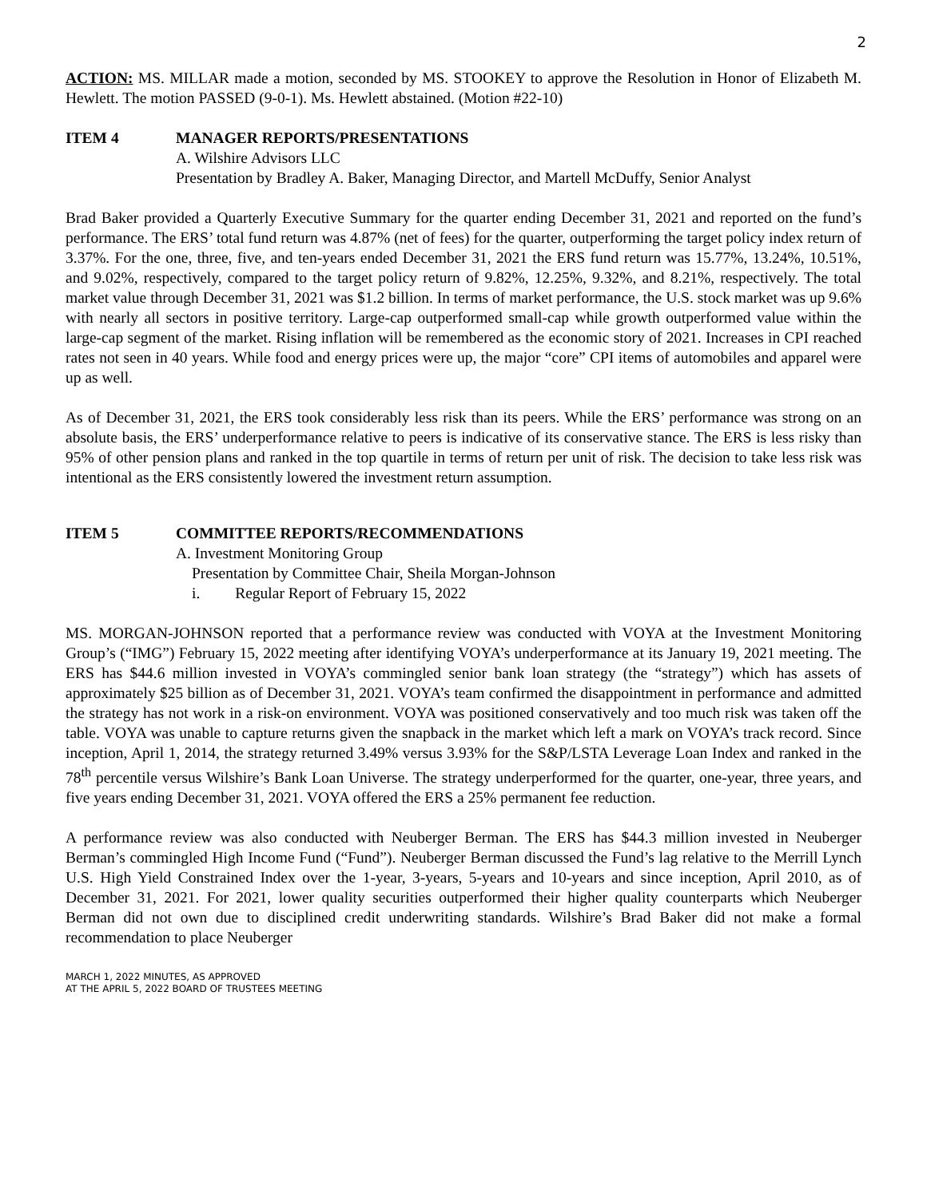2
ACTION: MS. MILLAR made a motion, seconded by MS. STOOKEY to approve the Resolution in Honor of Elizabeth M. Hewlett. The motion PASSED (9-0-1). Ms. Hewlett abstained. (Motion #22-10)
ITEM 4 MANAGER REPORTS/PRESENTATIONS
A. Wilshire Advisors LLC
Presentation by Bradley A. Baker, Managing Director, and Martell McDuffy, Senior Analyst
Brad Baker provided a Quarterly Executive Summary for the quarter ending December 31, 2021 and reported on the fund’s performance. The ERS’ total fund return was 4.87% (net of fees) for the quarter, outperforming the target policy index return of 3.37%. For the one, three, five, and ten-years ended December 31, 2021 the ERS fund return was 15.77%, 13.24%, 10.51%, and 9.02%, respectively, compared to the target policy return of 9.82%, 12.25%, 9.32%, and 8.21%, respectively. The total market value through December 31, 2021 was $1.2 billion. In terms of market performance, the U.S. stock market was up 9.6% with nearly all sectors in positive territory. Large-cap outperformed small-cap while growth outperformed value within the large-cap segment of the market. Rising inflation will be remembered as the economic story of 2021. Increases in CPI reached rates not seen in 40 years. While food and energy prices were up, the major “core” CPI items of automobiles and apparel were up as well.
As of December 31, 2021, the ERS took considerably less risk than its peers. While the ERS’ performance was strong on an absolute basis, the ERS’ underperformance relative to peers is indicative of its conservative stance. The ERS is less risky than 95% of other pension plans and ranked in the top quartile in terms of return per unit of risk. The decision to take less risk was intentional as the ERS consistently lowered the investment return assumption.
ITEM 5 COMMITTEE REPORTS/RECOMMENDATIONS
A. Investment Monitoring Group
Presentation by Committee Chair, Sheila Morgan-Johnson
i. Regular Report of February 15, 2022
MS. MORGAN-JOHNSON reported that a performance review was conducted with VOYA at the Investment Monitoring Group’s (“IMG”) February 15, 2022 meeting after identifying VOYA’s underperformance at its January 19, 2021 meeting. The ERS has $44.6 million invested in VOYA’s commingled senior bank loan strategy (the “strategy”) which has assets of approximately $25 billion as of December 31, 2021. VOYA’s team confirmed the disappointment in performance and admitted the strategy has not work in a risk-on environment. VOYA was positioned conservatively and too much risk was taken off the table. VOYA was unable to capture returns given the snapback in the market which left a mark on VOYA’s track record. Since inception, April 1, 2014, the strategy returned 3.49% versus 3.93% for the S&P/LSTA Leverage Loan Index and ranked in the 78<sup>th</sup> percentile versus Wilshire’s Bank Loan Universe. The strategy underperformed for the quarter, one-year, three years, and five years ending December 31, 2021. VOYA offered the ERS a 25% permanent fee reduction.
A performance review was also conducted with Neuberger Berman. The ERS has $44.3 million invested in Neuberger Berman’s commingled High Income Fund (“Fund”). Neuberger Berman discussed the Fund’s lag relative to the Merrill Lynch U.S. High Yield Constrained Index over the 1-year, 3-years, 5-years and 10-years and since inception, April 2010, as of December 31, 2021. For 2021, lower quality securities outperformed their higher quality counterparts which Neuberger Berman did not own due to disciplined credit underwriting standards. Wilshire’s Brad Baker did not make a formal recommendation to place Neuberger
MARCH 1, 2022 MINUTES, AS APPROVED
AT THE APRIL 5, 2022 BOARD OF TRUSTEES MEETING